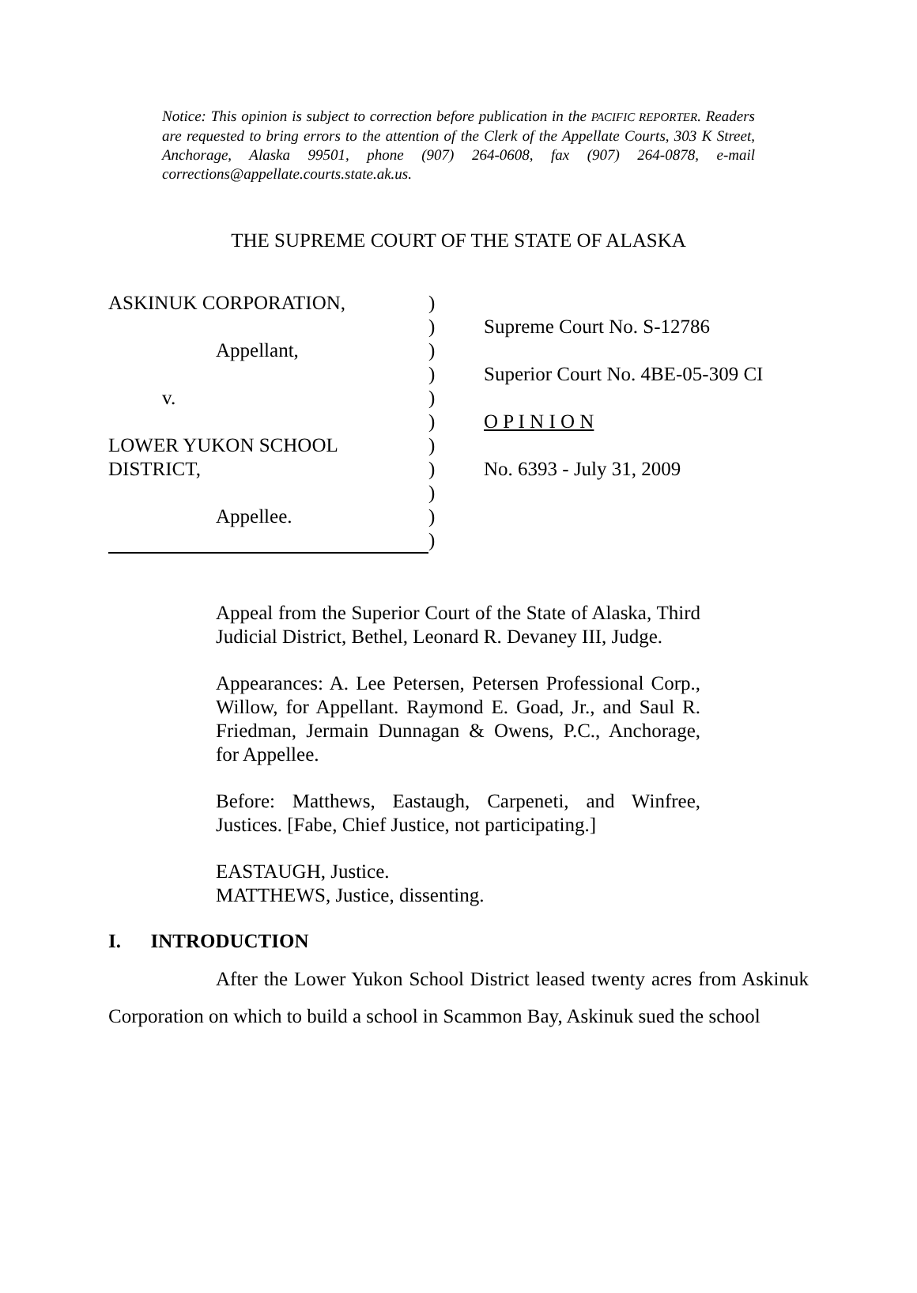Notice: This opinion is subject to correction before publication in the PACIFIC REPORTER. Readers are requested to bring errors to the attention of the Clerk of the Appellate Courts, 303 K Street, Anchorage, Alaska 99501, phone (907) 264-0608, fax (907) 264-0878, e-mail corrections@appellate.courts.state.ak.us.
THE SUPREME COURT OF THE STATE OF ALASKA
ASKINUK CORPORATION,
Appellant,
v.
LOWER YUKON SCHOOL
DISTRICT,
Appellee.
)
)
)
)
)
)
)
)
)
)
)
Supreme Court No. S-12786
Superior Court No. 4BE-05-309 CI
O P I N I O N
No. 6393 - July 31, 2009
Appeal from the Superior Court of the State of Alaska, Third Judicial District, Bethel, Leonard R. Devaney III, Judge.
Appearances: A. Lee Petersen, Petersen Professional Corp., Willow, for Appellant. Raymond E. Goad, Jr., and Saul R. Friedman, Jermain Dunnagan & Owens, P.C., Anchorage, for Appellee.
Before: Matthews, Eastaugh, Carpeneti, and Winfree, Justices. [Fabe, Chief Justice, not participating.]
EASTAUGH, Justice.
MATTHEWS, Justice, dissenting.
I. INTRODUCTION
After the Lower Yukon School District leased twenty acres from Askinuk Corporation on which to build a school in Scammon Bay, Askinuk sued the school